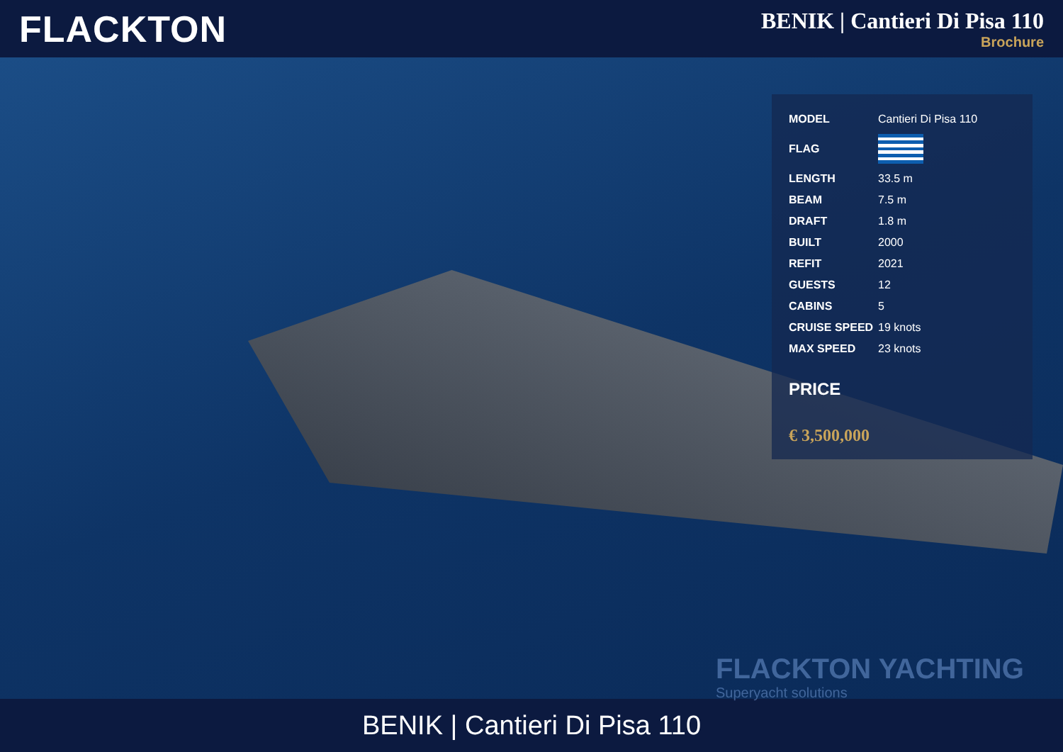FLACKTON
BENIK | Cantieri Di Pisa 110
Brochure
| MODEL | Cantieri Di Pisa 110 |
| FLAG | |
| LENGTH | 33.5 m |
| BEAM | 7.5 m |
| DRAFT | 1.8 m |
| BUILT | 2000 |
| REFIT | 2021 |
| GUESTS | 12 |
| CABINS | 5 |
| CRUISE SPEED | 19 knots |
| MAX SPEED | 23 knots |
PRICE
€ 3,500,000
FLACKTON YACHTING
Superyacht solutions
BENIK | Cantieri Di Pisa 110